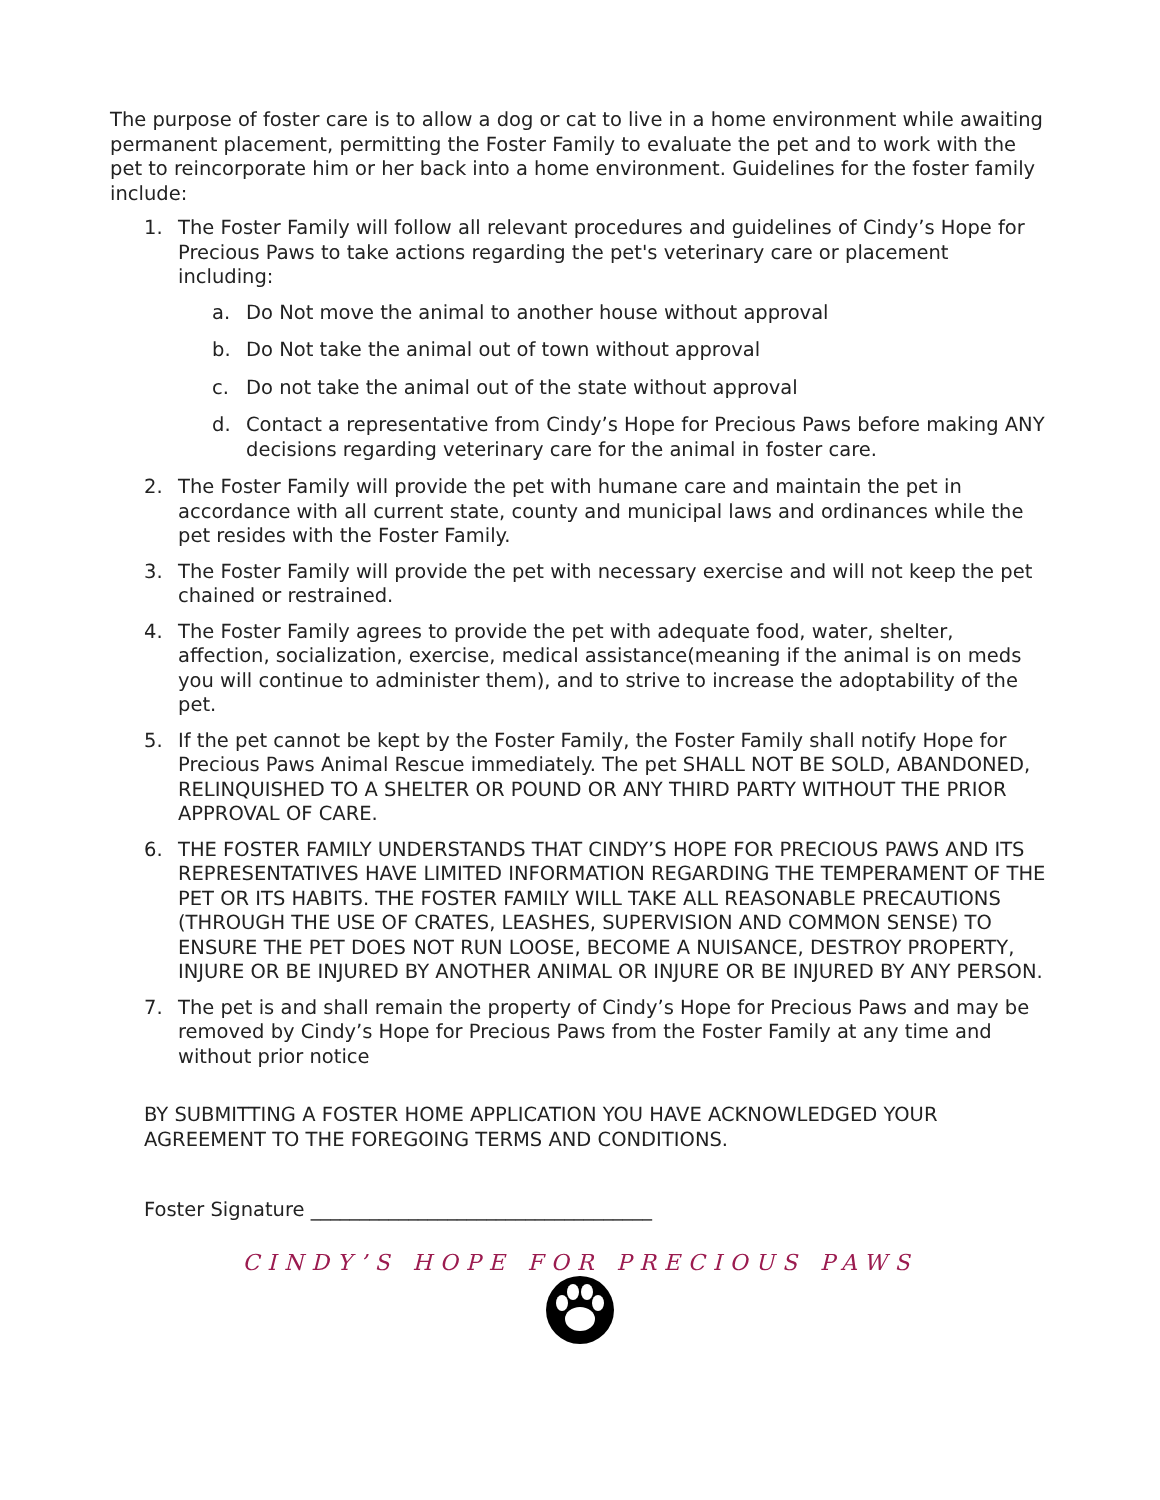The purpose of foster care is to allow a dog or cat to live in a home environment while awaiting permanent placement, permitting the Foster Family to evaluate the pet and to work with the pet to reincorporate him or her back into a home environment. Guidelines for the foster family include:
1. The Foster Family will follow all relevant procedures and guidelines of Cindy’s Hope for Precious Paws to take actions regarding the pet's veterinary care or placement including:
a. Do Not move the animal to another house without approval
b. Do Not take the animal out of town without approval
c. Do not take the animal out of the state without approval
d. Contact a representative from Cindy’s Hope for Precious Paws before making ANY decisions regarding veterinary care for the animal in foster care.
2. The Foster Family will provide the pet with humane care and maintain the pet in accordance with all current state, county and municipal laws and ordinances while the pet resides with the Foster Family.
3. The Foster Family will provide the pet with necessary exercise and will not keep the pet chained or restrained.
4. The Foster Family agrees to provide the pet with adequate food, water, shelter, affection, socialization, exercise, medical assistance(meaning if the animal is on meds you will continue to administer them), and to strive to increase the adoptability of the pet.
5. If the pet cannot be kept by the Foster Family, the Foster Family shall notify Hope for Precious Paws Animal Rescue immediately. The pet SHALL NOT BE SOLD, ABANDONED, RELINQUISHED TO A SHELTER OR POUND OR ANY THIRD PARTY WITHOUT THE PRIOR APPROVAL OF CARE.
6. THE FOSTER FAMILY UNDERSTANDS THAT CINDY’S HOPE FOR PRECIOUS PAWS AND ITS REPRESENTATIVES HAVE LIMITED INFORMATION REGARDING THE TEMPERAMENT OF THE PET OR ITS HABITS. THE FOSTER FAMILY WILL TAKE ALL REASONABLE PRECAUTIONS (THROUGH THE USE OF CRATES, LEASHES, SUPERVISION AND COMMON SENSE) TO ENSURE THE PET DOES NOT RUN LOOSE, BECOME A NUISANCE, DESTROY PROPERTY, INJURE OR BE INJURED BY ANOTHER ANIMAL OR INJURE OR BE INJURED BY ANY PERSON.
7. The pet is and shall remain the property of Cindy’s Hope for Precious Paws and may be removed by Cindy’s Hope for Precious Paws from the Foster Family at any time and without prior notice
BY SUBMITTING A FOSTER HOME APPLICATION YOU HAVE ACKNOWLEDGED YOUR AGREEMENT TO THE FOREGOING TERMS AND CONDITIONS.
Foster Signature ___________________________________
CINDY’S HOPE FOR PRECIOUS PAWS